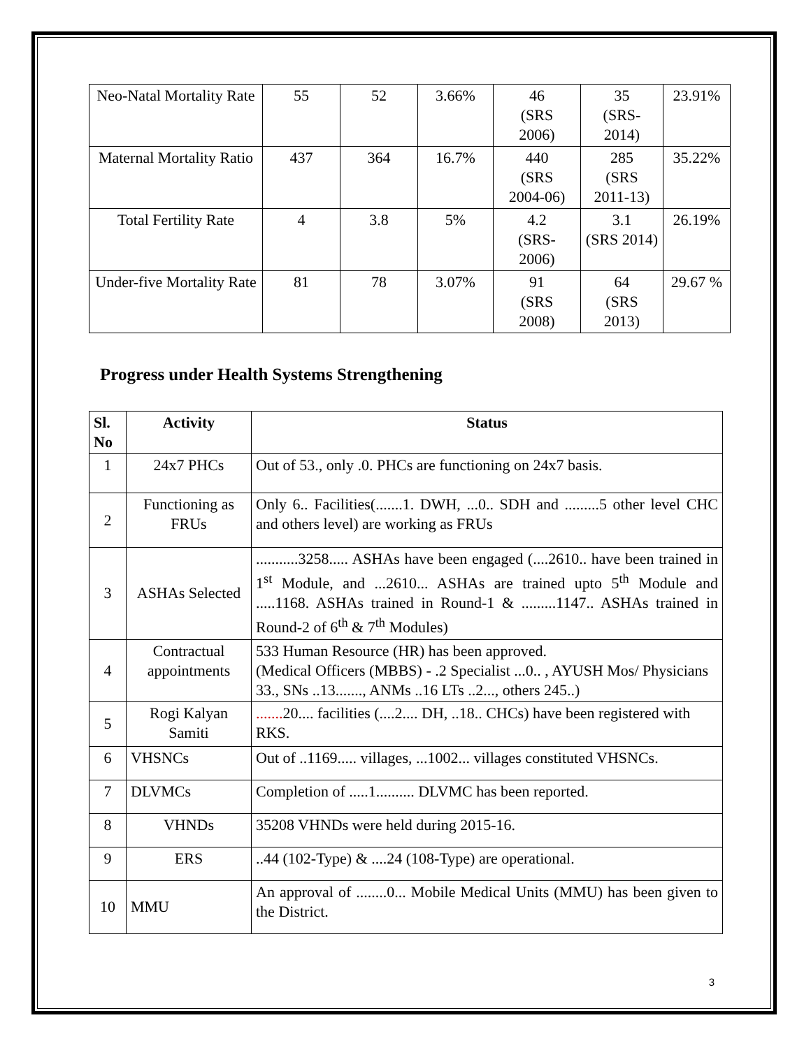| Neo-Natal Mortality Rate | 55 | 52 | 3.66% | 46 (SRS 2006) | 35 (SRS- 2014) | 23.91% |
| Maternal Mortality Ratio | 437 | 364 | 16.7% | 440 (SRS 2004-06) | 285 (SRS 2011-13) | 35.22% |
| Total Fertility Rate | 4 | 3.8 | 5% | 4.2 (SRS- 2006) | 3.1 (SRS 2014) | 26.19% |
| Under-five Mortality Rate | 81 | 78 | 3.07% | 91 (SRS 2008) | 64 (SRS 2013) | 29.67 % |
Progress under Health Systems Strengthening
| Sl. No | Activity | Status |
| --- | --- | --- |
| 1 | 24x7 PHCs | Out of 53., only .0. PHCs are functioning on 24x7 basis. |
| 2 | Functioning as FRUs | Only 6.. Facilities(.......1. DWH, ...0.. SDH and .........5 other level CHC and others level) are working as FRUs |
| 3 | ASHAs Selected | ...........3258..... ASHAs have been engaged (....2610.. have been trained in 1<sup>st</sup> Module, and ...2610... ASHAs are trained upto 5<sup>th</sup> Module and .....1168. ASHAs trained in Round-1 & .........1147.. ASHAs trained in Round-2 of 6<sup>th</sup> & 7<sup>th</sup> Modules) |
| 4 | Contractual appointments | 533 Human Resource (HR) has been approved. (Medical Officers (MBBS) - .2 Specialist ...0.. , AYUSH Mos/ Physicians 33., SNs ..13......., ANMs ..16 LTs ..2..., others 245..) |
| 5 | Rogi Kalyan Samiti | ....... 20.... facilities (....2.... DH, ..18.. CHCs) have been registered with RKS. |
| 6 | VHSNCs | Out of ..1169..... villages, ...1002... villages constituted VHSNCs. |
| 7 | DLVMCs | Completion of .....1.......... DLVMC has been reported. |
| 8 | VHNDs | 35208 VHNDs were held during 2015-16. |
| 9 | ERS | ..44 (102-Type) & ....24 (108-Type) are operational. |
| 10 | MMU | An approval of ........0... Mobile Medical Units (MMU) has been given to the District. |
3